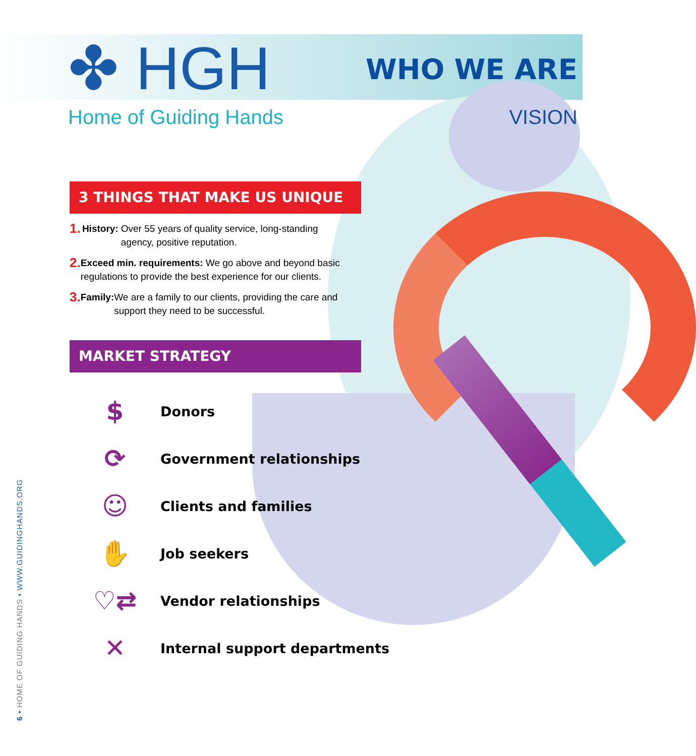✤ HGH
WHO WE ARE
Home of Guiding Hands VISION
3 THINGS THAT MAKE US UNIQUE
1. History: Over 55 years of quality service, long-standing agency, positive reputation.
2. Exceed min. requirements: We go above and beyond basic regulations to provide the best experience for our clients.
3. Family: We are a family to our clients, providing the care and support they need to be successful.
MARKET STRATEGY
$ Donors
⟳ Government relationships
☺ Clients and families
✋ Job seekers
♡⇄ Vendor relationships
✕ Internal support departments
6 • HOME OF GUIDING HANDS • WWW.GUIDINGHANDS.ORG